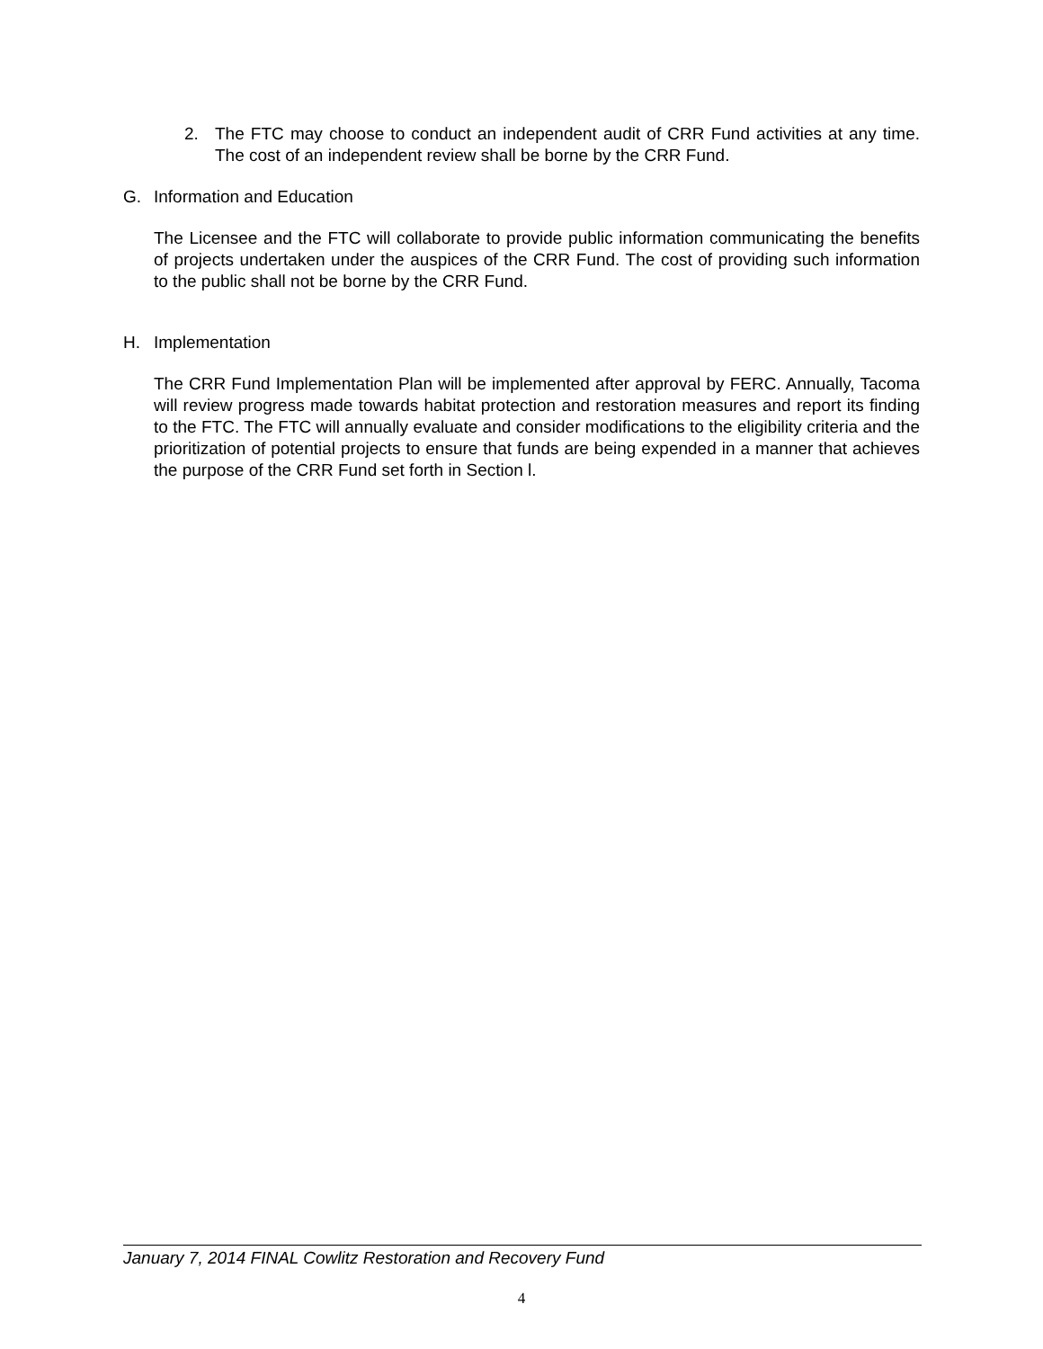2. The FTC may choose to conduct an independent audit of CRR Fund activities at any time. The cost of an independent review shall be borne by the CRR Fund.
G. Information and Education
The Licensee and the FTC will collaborate to provide public information communicating the benefits of projects undertaken under the auspices of the CRR Fund. The cost of providing such information to the public shall not be borne by the CRR Fund.
H. Implementation
The CRR Fund Implementation Plan will be implemented after approval by FERC. Annually, Tacoma will review progress made towards habitat protection and restoration measures and report its finding to the FTC. The FTC will annually evaluate and consider modifications to the eligibility criteria and the prioritization of potential projects to ensure that funds are being expended in a manner that achieves the purpose of the CRR Fund set forth in Section l.
January 7, 2014 FINAL Cowlitz Restoration and Recovery Fund
4